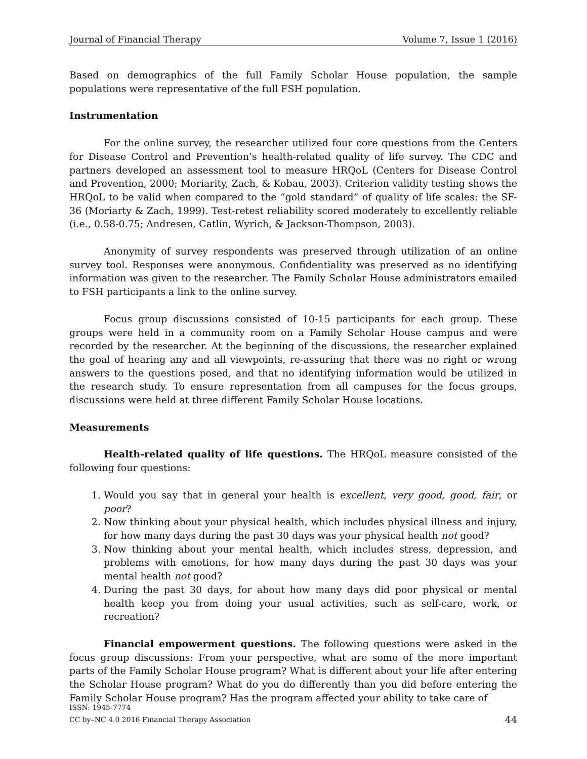Journal of Financial Therapy Volume 7, Issue 1 (2016)
Based on demographics of the full Family Scholar House population, the sample populations were representative of the full FSH population.
Instrumentation
For the online survey, the researcher utilized four core questions from the Centers for Disease Control and Prevention’s health-related quality of life survey. The CDC and partners developed an assessment tool to measure HRQoL (Centers for Disease Control and Prevention, 2000; Moriarity, Zach, & Kobau, 2003). Criterion validity testing shows the HRQoL to be valid when compared to the “gold standard” of quality of life scales: the SF-36 (Moriarty & Zach, 1999). Test-retest reliability scored moderately to excellently reliable (i.e., 0.58-0.75; Andresen, Catlin, Wyrich, & Jackson-Thompson, 2003).
Anonymity of survey respondents was preserved through utilization of an online survey tool. Responses were anonymous. Confidentiality was preserved as no identifying information was given to the researcher. The Family Scholar House administrators emailed to FSH participants a link to the online survey.
Focus group discussions consisted of 10-15 participants for each group. These groups were held in a community room on a Family Scholar House campus and were recorded by the researcher. At the beginning of the discussions, the researcher explained the goal of hearing any and all viewpoints, re-assuring that there was no right or wrong answers to the questions posed, and that no identifying information would be utilized in the research study. To ensure representation from all campuses for the focus groups, discussions were held at three different Family Scholar House locations.
Measurements
Health-related quality of life questions. The HRQoL measure consisted of the following four questions:
1. Would you say that in general your health is excellent, very good, good, fair, or poor?
2. Now thinking about your physical health, which includes physical illness and injury, for how many days during the past 30 days was your physical health not good?
3. Now thinking about your mental health, which includes stress, depression, and problems with emotions, for how many days during the past 30 days was your mental health not good?
4. During the past 30 days, for about how many days did poor physical or mental health keep you from doing your usual activities, such as self-care, work, or recreation?
Financial empowerment questions. The following questions were asked in the focus group discussions: From your perspective, what are some of the more important parts of the Family Scholar House program? What is different about your life after entering the Scholar House program? What do you do differently than you did before entering the Family Scholar House program? Has the program affected your ability to take care of
ISSN: 1945-7774
44 CC by–NC 4.0 2016 Financial Therapy Association